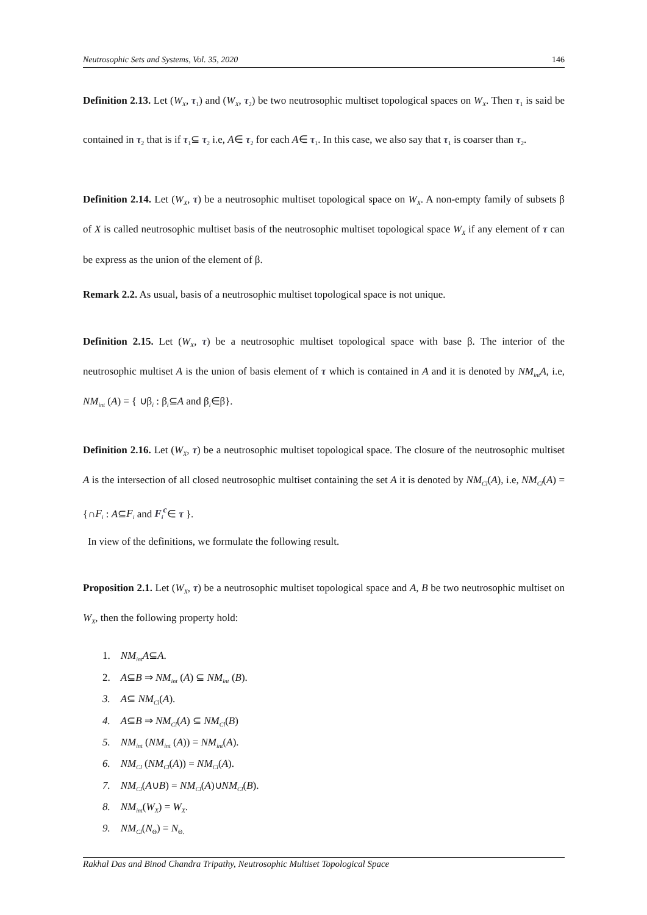Neutrosophic Sets and Systems, Vol. 35, 2020 146
Definition 2.13. Let (W<sub>X</sub>, τ<sub>1</sub>) and (W<sub>X</sub>, τ<sub>2</sub>) be two neutrosophic multiset topological spaces on W<sub>X</sub>. Then τ<sub>1</sub> is said be contained in τ<sub>2</sub> that is if τ<sub>1</sub>⊆ τ<sub>2</sub> i.e, A∈ τ<sub>2</sub> for each A∈ τ<sub>1</sub>. In this case, we also say that τ<sub>1</sub> is coarser than τ<sub>2</sub>.
Definition 2.14. Let (W<sub>X</sub>, τ) be a neutrosophic multiset topological space on W<sub>X</sub>. A non-empty family of subsets β of X is called neutrosophic multiset basis of the neutrosophic multiset topological space W<sub>X</sub> if any element of τ can be express as the union of the element of β.
Remark 2.2. As usual, basis of a neutrosophic multiset topological space is not unique.
Definition 2.15. Let (W<sub>X</sub>, τ) be a neutrosophic multiset topological space with base β. The interior of the neutrosophic multiset A is the union of basis element of τ which is contained in A and it is denoted by NM<sub>int</sub>A, i.e, NM<sub>int</sub> (A) = { ∪β<sub>i</sub> : β<sub>i</sub>⊆A and β<sub>i</sub>∈β}.
Definition 2.16. Let (W<sub>X</sub>, τ) be a neutrosophic multiset topological space. The closure of the neutrosophic multiset A is the intersection of all closed neutrosophic multiset containing the set A it is denoted by NM<sub>Cl</sub>(A), i.e, NM<sub>Cl</sub>(A) = {∩F<sub>i</sub> : A⊆F<sub>i</sub> and F<sub>i</sub><sup>c</sup>∈ τ }.
In view of the definitions, we formulate the following result.
Proposition 2.1. Let (W<sub>X</sub>, τ) be a neutrosophic multiset topological space and A, B be two neutrosophic multiset on W<sub>X</sub>, then the following property hold:
1. NM<sub>int</sub>A⊆A.
2. A⊆B ⇒ NM<sub>int</sub> (A) ⊆ NM<sub>int</sub> (B).
3. A⊆ NM<sub>Cl</sub>(A).
4. A⊆B ⇒ NM<sub>Cl</sub>(A) ⊆ NM<sub>Cl</sub>(B)
5. NM<sub>int</sub> (NM<sub>int</sub> (A)) = NM<sub>int</sub>(A).
6. NM<sub>Cl</sub> (NM<sub>Cl</sub>(A)) = NM<sub>Cl</sub>(A).
7. NM<sub>Cl</sub>(A∪B) = NM<sub>Cl</sub>(A)∪NM<sub>Cl</sub>(B).
8. NM<sub>int</sub>(W<sub>X</sub>) = W<sub>X</sub>.
9. NM<sub>Cl</sub>(N<sub>Θ</sub>) = N<sub>Θ.</sub>
Rakhal Das and Binod Chandra Tripathy, Neutrosophic Multiset Topological Space